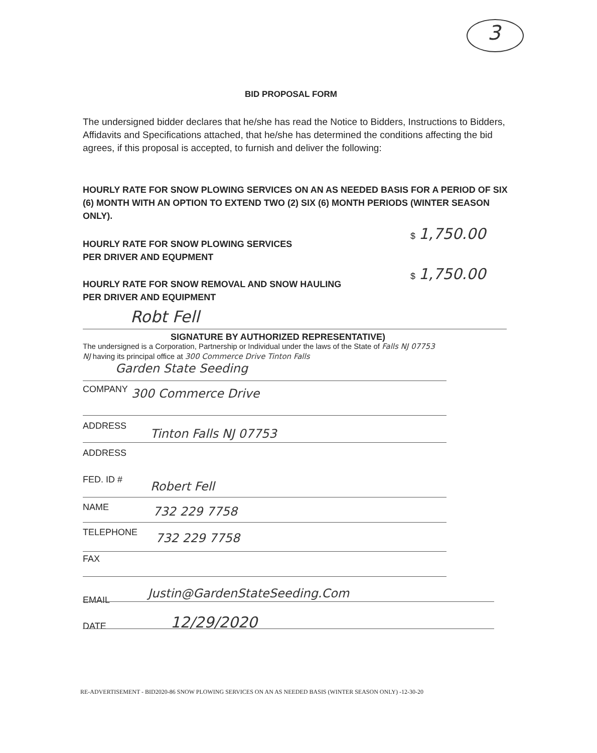3
BID PROPOSAL FORM
The undersigned bidder declares that he/she has read the Notice to Bidders, Instructions to Bidders, Affidavits and Specifications attached, that he/she has determined the conditions affecting the bid agrees, if this proposal is accepted, to furnish and deliver the following:
HOURLY RATE FOR SNOW PLOWING SERVICES ON AN AS NEEDED BASIS FOR A PERIOD OF SIX (6) MONTH WITH AN OPTION TO EXTEND TWO (2) SIX (6) MONTH PERIODS (WINTER SEASON ONLY).
HOURLY RATE FOR SNOW PLOWING SERVICES
PER DRIVER AND EQUPMENT
$ 1,750.00
HOURLY RATE FOR SNOW REMOVAL AND SNOW HAULING
PER DRIVER AND EQUIPMENT
$ 1,750.00
Robt Fell
SIGNATURE BY AUTHORIZED REPRESENTATIVE)
The undersigned is a Corporation, Partnership or Individual under the laws of the State of Falls NJ 07753
NJ having its principal office at 300 Commerce Drive Tinton Falls
Garden State Seeding
COMPANY 300 Commerce Drive
ADDRESS
Tinton Falls NJ 07753
ADDRESS
FED. ID # Robert Fell
NAME 732 229 7758
TELEPHONE 732 229 7758
FAX
EMAIL Justin@GardenStateSeeding.Com
DATE 12/29/2020
RE-ADVERTISEMENT - BID2020-86 SNOW PLOWING SERVICES ON AN AS NEEDED BASIS (WINTER SEASON ONLY) -12-30-20